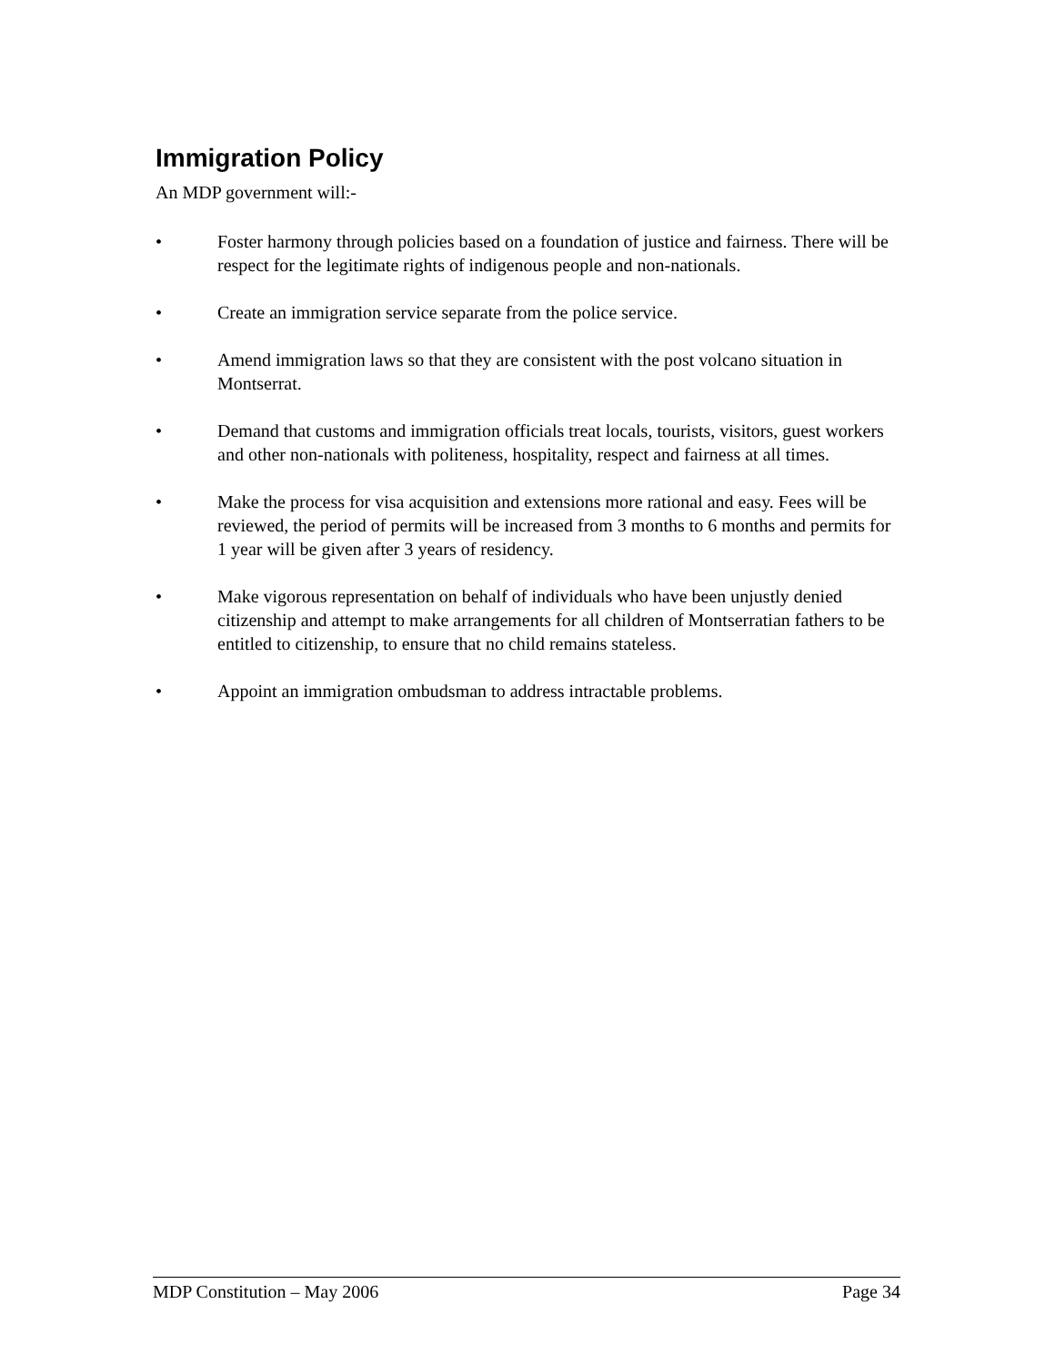Immigration Policy
An MDP government will:-
• Foster harmony through policies based on a foundation of justice and fairness. There will be respect for the legitimate rights of indigenous people and non-nationals.
• Create an immigration service separate from the police service.
• Amend immigration laws so that they are consistent with the post volcano situation in Montserrat.
• Demand that customs and immigration officials treat locals, tourists, visitors, guest workers and other non-nationals with politeness, hospitality, respect and fairness at all times.
• Make the process for visa acquisition and extensions more rational and easy. Fees will be reviewed, the period of permits will be increased from 3 months to 6 months and permits for 1 year will be given after 3 years of residency.
• Make vigorous representation on behalf of individuals who have been unjustly denied citizenship and attempt to make arrangements for all children of Montserratian fathers to be entitled to citizenship, to ensure that no child remains stateless.
• Appoint an immigration ombudsman to address intractable problems.
MDP Constitution – May 2006 Page 34